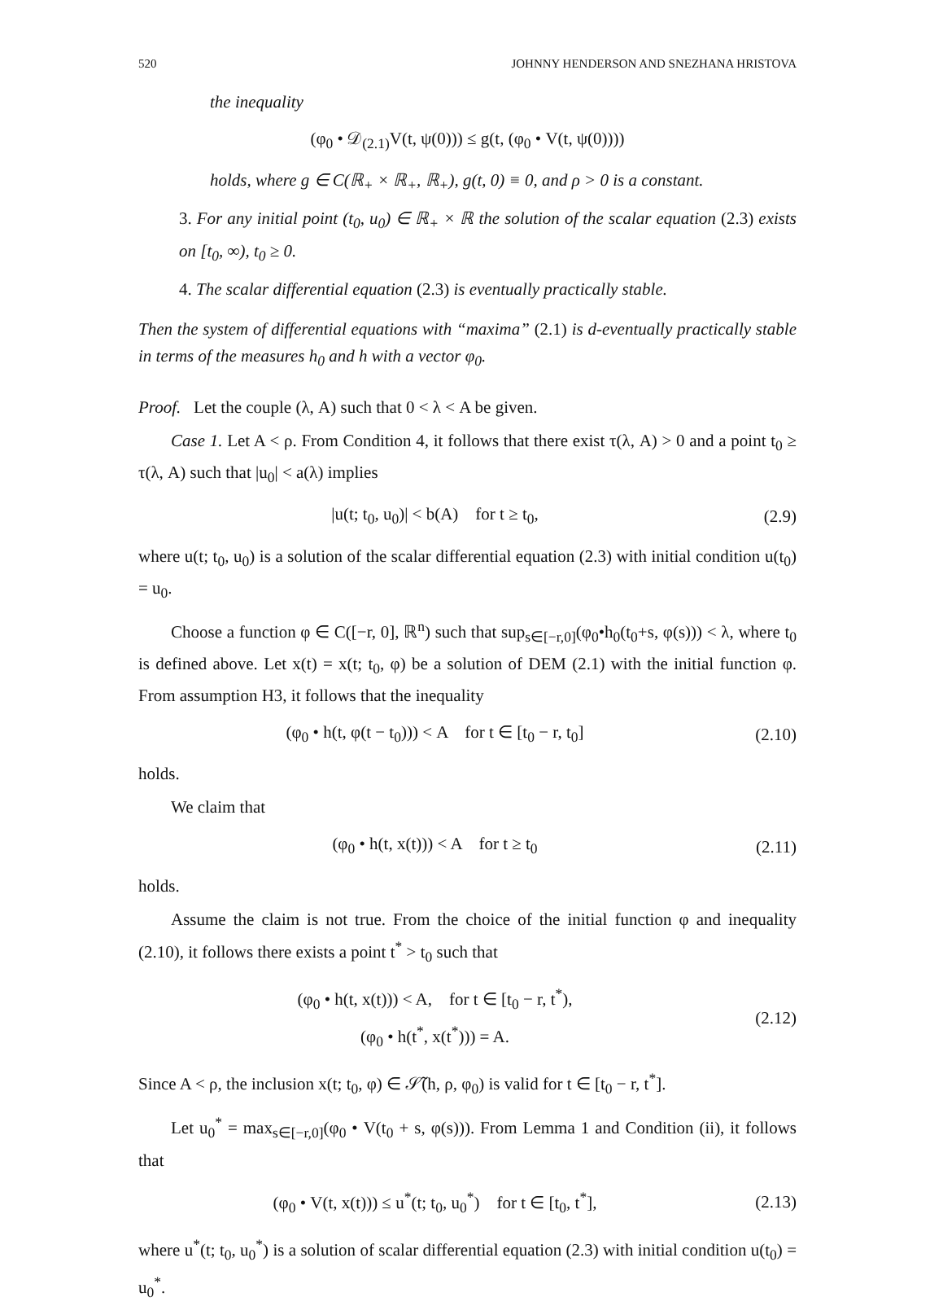520 JOHNNY HENDERSON AND SNEZHANA HRISTOVA
the inequality
(φ<sub>0</sub> • 𝒟<sub>(2.1)</sub>V(t, ψ(0))) ≤ g(t, (φ<sub>0</sub> • V(t, ψ(0))))
holds, where g ∈ C(ℝ<sub>+</sub> × ℝ<sub>+</sub>, ℝ<sub>+</sub>), g(t, 0) ≡ 0, and ρ > 0 is a constant.
3. For any initial point (t<sub>0</sub>, u<sub>0</sub>) ∈ ℝ<sub>+</sub> × ℝ the solution of the scalar equation (2.3) exists on [t<sub>0</sub>, ∞), t<sub>0</sub> ≥ 0.
4. The scalar differential equation (2.3) is eventually practically stable.
Then the system of differential equations with “maxima” (2.1) is d-eventually practically stable in terms of the measures h<sub>0</sub> and h with a vector φ<sub>0</sub>.
Proof. Let the couple (λ, A) such that 0 < λ < A be given.
Case 1. Let A < ρ. From Condition 4, it follows that there exist τ(λ, A) > 0 and a point t<sub>0</sub> ≥ τ(λ, A) such that |u<sub>0</sub>| < a(λ) implies
|u(t; t<sub>0</sub>, u<sub>0</sub>)| < b(A) for t ≥ t<sub>0</sub>,
(2.9)
where u(t; t<sub>0</sub>, u<sub>0</sub>) is a solution of the scalar differential equation (2.3) with initial condition u(t<sub>0</sub>) = u<sub>0</sub>.
Choose a function φ ∈ C([−r, 0], ℝ<sup>n</sup>) such that sup<sub>s∈[−r,0]</sub>(φ<sub>0</sub>•h<sub>0</sub>(t<sub>0</sub>+s, φ(s))) < λ, where t<sub>0</sub> is defined above. Let x(t) = x(t; t<sub>0</sub>, φ) be a solution of DEM (2.1) with the initial function φ. From assumption H3, it follows that the inequality
(φ<sub>0</sub> • h(t, φ(t − t<sub>0</sub>))) < A for t ∈ [t<sub>0</sub> − r, t<sub>0</sub>]
(2.10)
holds.
We claim that
(φ<sub>0</sub> • h(t, x(t))) < A for t ≥ t<sub>0</sub>
(2.11)
holds.
Assume the claim is not true. From the choice of the initial function φ and inequality (2.10), it follows there exists a point t<sup>*</sup> > t<sub>0</sub> such that
(φ<sub>0</sub> • h(t, x(t))) < A, for t ∈ [t<sub>0</sub> − r, t<sup>*</sup>),
(φ<sub>0</sub> • h(t<sup>*</sup>, x(t<sup>*</sup>))) = A.
(2.12)
Since A < ρ, the inclusion x(t; t<sub>0</sub>, φ) ∈ 𝒮̃(h, ρ, φ<sub>0</sub>) is valid for t ∈ [t<sub>0</sub> − r, t<sup>*</sup>].
Let u<sub>0</sub><sup>*</sup> = max<sub>s∈[−r,0]</sub>(φ<sub>0</sub> • V(t<sub>0</sub> + s, φ(s))). From Lemma 1 and Condition (ii), it follows that
(φ<sub>0</sub> • V(t, x(t))) ≤ u<sup>*</sup>(t; t<sub>0</sub>, u<sub>0</sub><sup>*</sup>) for t ∈ [t<sub>0</sub>, t<sup>*</sup>],
(2.13)
where u<sup>*</sup>(t; t<sub>0</sub>, u<sub>0</sub><sup>*</sup>) is a solution of scalar differential equation (2.3) with initial condition u(t<sub>0</sub>) = u<sub>0</sub><sup>*</sup>.